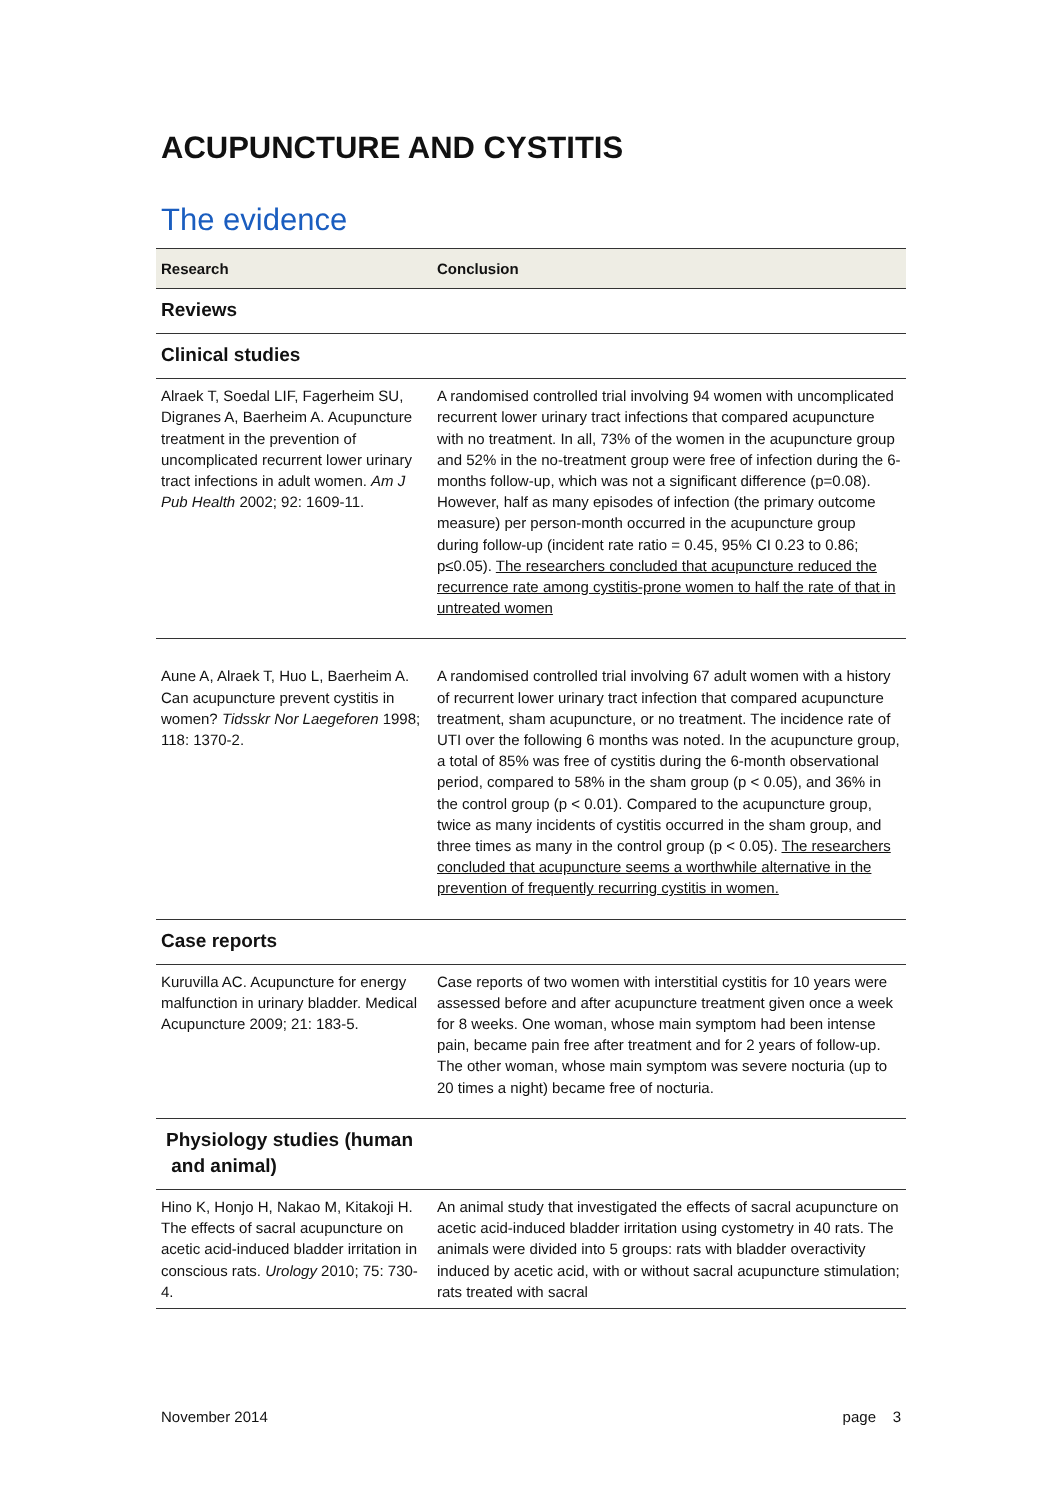ACUPUNCTURE AND CYSTITIS
The evidence
| Research | Conclusion |
| --- | --- |
| Reviews | |
| Clinical studies | |
| Alraek T, Soedal LIF, Fagerheim SU, Digranes A, Baerheim A. Acupuncture treatment in the prevention of uncomplicated recurrent lower urinary tract infections in adult women. Am J Pub Health 2002; 92: 1609-11. | A randomised controlled trial involving 94 women with uncomplicated recurrent lower urinary tract infections that compared acupuncture with no treatment. In all, 73% of the women in the acupuncture group and 52% in the no-treatment group were free of infection during the 6-months follow-up, which was not a significant difference (p=0.08). However, half as many episodes of infection (the primary outcome measure) per person-month occurred in the acupuncture group during follow-up (incident rate ratio = 0.45, 95% CI 0.23 to 0.86; p≤0.05). The researchers concluded that acupuncture reduced the recurrence rate among cystitis-prone women to half the rate of that in untreated women |
| Aune A, Alraek T, Huo L, Baerheim A. Can acupuncture prevent cystitis in women? Tidsskr Nor Laegeforen 1998; 118: 1370-2. | A randomised controlled trial involving 67 adult women with a history of recurrent lower urinary tract infection that compared acupuncture treatment, sham acupuncture, or no treatment. The incidence rate of UTI over the following 6 months was noted. In the acupuncture group, a total of 85% was free of cystitis during the 6-month observational period, compared to 58% in the sham group (p < 0.05), and 36% in the control group (p < 0.01). Compared to the acupuncture group, twice as many incidents of cystitis occurred in the sham group, and three times as many in the control group (p < 0.05). The researchers concluded that acupuncture seems a worthwhile alternative in the prevention of frequently recurring cystitis in women. |
| Case reports | |
| Kuruvilla AC. Acupuncture for energy malfunction in urinary bladder. Medical Acupuncture 2009; 21: 183-5. | Case reports of two women with interstitial cystitis for 10 years were assessed before and after acupuncture treatment given once a week for 8 weeks. One woman, whose main symptom had been intense pain, became pain free after treatment and for 2 years of follow-up. The other woman, whose main symptom was severe nocturia (up to 20 times a night) became free of nocturia. |
| Physiology studies (human and animal) | |
| Hino K, Honjo H, Nakao M, Kitakoji H. The effects of sacral acupuncture on acetic acid-induced bladder irritation in conscious rats. Urology 2010; 75: 730-4. | An animal study that investigated the effects of sacral acupuncture on acetic acid-induced bladder irritation using cystometry in 40 rats. The animals were divided into 5 groups: rats with bladder overactivity induced by acetic acid, with or without sacral acupuncture stimulation; rats treated with sacral |
November 2014 page 3